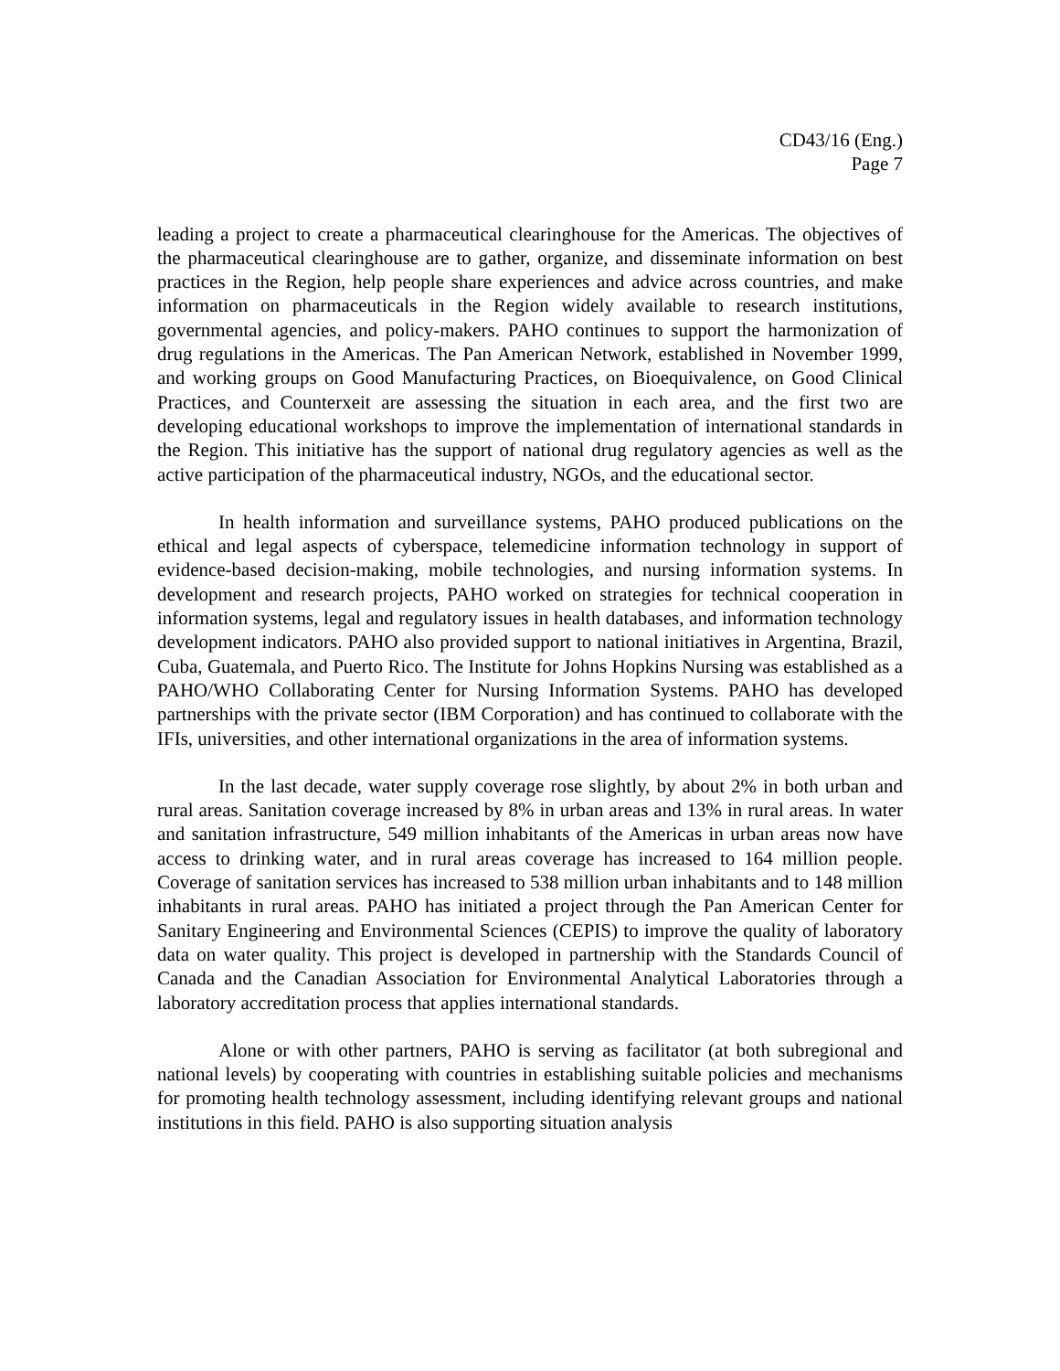CD43/16 (Eng.)
Page 7
leading a project to create a pharmaceutical clearinghouse for the Americas. The objectives of the pharmaceutical clearinghouse are to gather, organize, and disseminate information on best practices in the Region, help people share experiences and advice across countries, and make information on pharmaceuticals in the Region widely available to research institutions, governmental agencies, and policy-makers. PAHO continues to support the harmonization of drug regulations in the Americas. The Pan American Network, established in November 1999, and working groups on Good Manufacturing Practices, on Bioequivalence, on Good Clinical Practices, and Counterxeit are assessing the situation in each area, and the first two are developing educational workshops to improve the implementation of international standards in the Region. This initiative has the support of national drug regulatory agencies as well as the active participation of the pharmaceutical industry, NGOs, and the educational sector.
In health information and surveillance systems, PAHO produced publications on the ethical and legal aspects of cyberspace, telemedicine information technology in support of evidence-based decision-making, mobile technologies, and nursing information systems. In development and research projects, PAHO worked on strategies for technical cooperation in information systems, legal and regulatory issues in health databases, and information technology development indicators. PAHO also provided support to national initiatives in Argentina, Brazil, Cuba, Guatemala, and Puerto Rico. The Institute for Johns Hopkins Nursing was established as a PAHO/WHO Collaborating Center for Nursing Information Systems. PAHO has developed partnerships with the private sector (IBM Corporation) and has continued to collaborate with the IFIs, universities, and other international organizations in the area of information systems.
In the last decade, water supply coverage rose slightly, by about 2% in both urban and rural areas. Sanitation coverage increased by 8% in urban areas and 13% in rural areas. In water and sanitation infrastructure, 549 million inhabitants of the Americas in urban areas now have access to drinking water, and in rural areas coverage has increased to 164 million people. Coverage of sanitation services has increased to 538 million urban inhabitants and to 148 million inhabitants in rural areas. PAHO has initiated a project through the Pan American Center for Sanitary Engineering and Environmental Sciences (CEPIS) to improve the quality of laboratory data on water quality. This project is developed in partnership with the Standards Council of Canada and the Canadian Association for Environmental Analytical Laboratories through a laboratory accreditation process that applies international standards.
Alone or with other partners, PAHO is serving as facilitator (at both subregional and national levels) by cooperating with countries in establishing suitable policies and mechanisms for promoting health technology assessment, including identifying relevant groups and national institutions in this field. PAHO is also supporting situation analysis